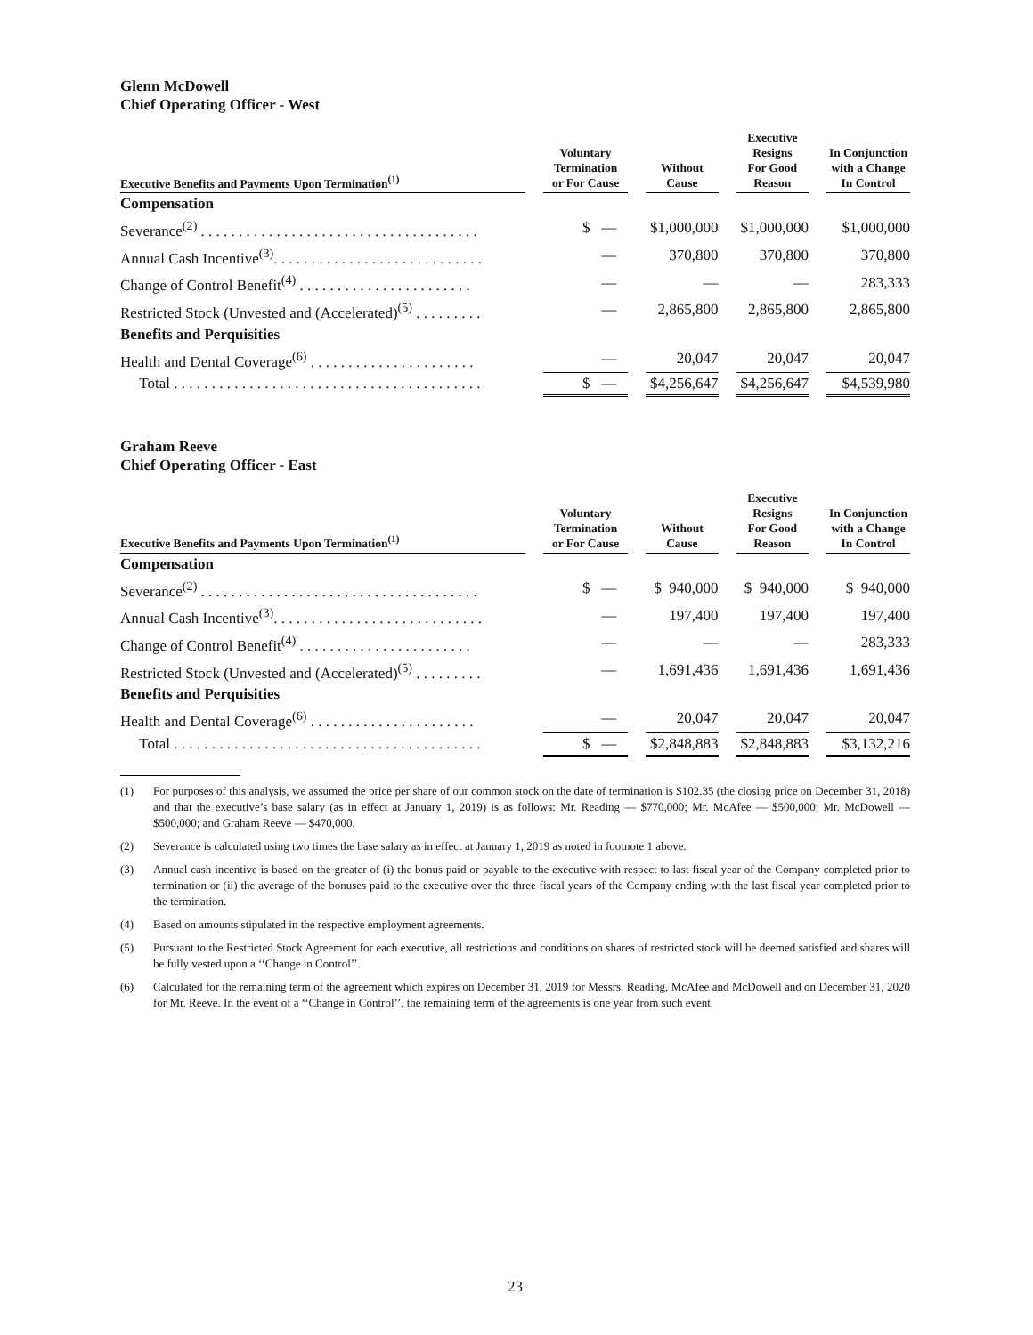Glenn McDowell
Chief Operating Officer - West
| Executive Benefits and Payments Upon Termination<sup>(1)</sup> | | Voluntary Termination or For Cause | | Without Cause | | Executive Resigns For Good Reason | | In Conjunction with a Change In Control |
| Compensation | | | | | | | | |
| Severance<sup>(2)</sup> . . . . . . . . . . . . . . . . . . . . . . . . . . . . . . . . . . . . . | | $ — | | $1,000,000 | | $1,000,000 | | $1,000,000 |
| Annual Cash Incentive<sup>(3)</sup>. . . . . . . . . . . . . . . . . . . . . . . . . . . . | | — | | 370,800 | | 370,800 | | 370,800 |
| Change of Control Benefit<sup>(4)</sup> . . . . . . . . . . . . . . . . . . . . . . . | | — | | — | | — | | 283,333 |
| Restricted Stock (Unvested and (Accelerated)<sup>(5)</sup> . . . . . . . . . | | — | | 2,865,800 | | 2,865,800 | | 2,865,800 |
| Benefits and Perquisities | | | | | | | | |
| Health and Dental Coverage<sup>(6)</sup> . . . . . . . . . . . . . . . . . . . . . . | | — | | 20,047 | | 20,047 | | 20,047 |
| Total . . . . . . . . . . . . . . . . . . . . . . . . . . . . . . . . . . . . . . . . . | | $ — | | $4,256,647 | | $4,256,647 | | $4,539,980 |
Graham Reeve
Chief Operating Officer - East
| Executive Benefits and Payments Upon Termination<sup>(1)</sup> | | Voluntary Termination or For Cause | | Without Cause | | Executive Resigns For Good Reason | | In Conjunction with a Change In Control |
| Compensation | | | | | | | | |
| Severance<sup>(2)</sup> . . . . . . . . . . . . . . . . . . . . . . . . . . . . . . . . . . . . . | | $ — | | $ 940,000 | | $ 940,000 | | $ 940,000 |
| Annual Cash Incentive<sup>(3)</sup>. . . . . . . . . . . . . . . . . . . . . . . . . . . . | | — | | 197,400 | | 197,400 | | 197,400 |
| Change of Control Benefit<sup>(4)</sup> . . . . . . . . . . . . . . . . . . . . . . . | | — | | — | | — | | 283,333 |
| Restricted Stock (Unvested and (Accelerated)<sup>(5)</sup> . . . . . . . . . | | — | | 1,691,436 | | 1,691,436 | | 1,691,436 |
| Benefits and Perquisities | | | | | | | | |
| Health and Dental Coverage<sup>(6)</sup> . . . . . . . . . . . . . . . . . . . . . . | | — | | 20,047 | | 20,047 | | 20,047 |
| Total . . . . . . . . . . . . . . . . . . . . . . . . . . . . . . . . . . . . . . . . . | | $ — | | $2,848,883 | | $2,848,883 | | $3,132,216 |
(1) For purposes of this analysis, we assumed the price per share of our common stock on the date of termination is $102.35 (the closing price on December 31, 2018) and that the executive’s base salary (as in effect at January 1, 2019) is as follows: Mr. Reading — $770,000; Mr. McAfee — $500,000; Mr. McDowell — $500,000; and Graham Reeve — $470,000.
(2) Severance is calculated using two times the base salary as in effect at January 1, 2019 as noted in footnote 1 above.
(3) Annual cash incentive is based on the greater of (i) the bonus paid or payable to the executive with respect to last fiscal year of the Company completed prior to termination or (ii) the average of the bonuses paid to the executive over the three fiscal years of the Company ending with the last fiscal year completed prior to the termination.
(4) Based on amounts stipulated in the respective employment agreements.
(5) Pursuant to the Restricted Stock Agreement for each executive, all restrictions and conditions on shares of restricted stock will be deemed satisfied and shares will be fully vested upon a ‘‘Change in Control’’.
(6) Calculated for the remaining term of the agreement which expires on December 31, 2019 for Messrs. Reading, McAfee and McDowell and on December 31, 2020 for Mr. Reeve. In the event of a ‘‘Change in Control’’, the remaining term of the agreements is one year from such event.
23